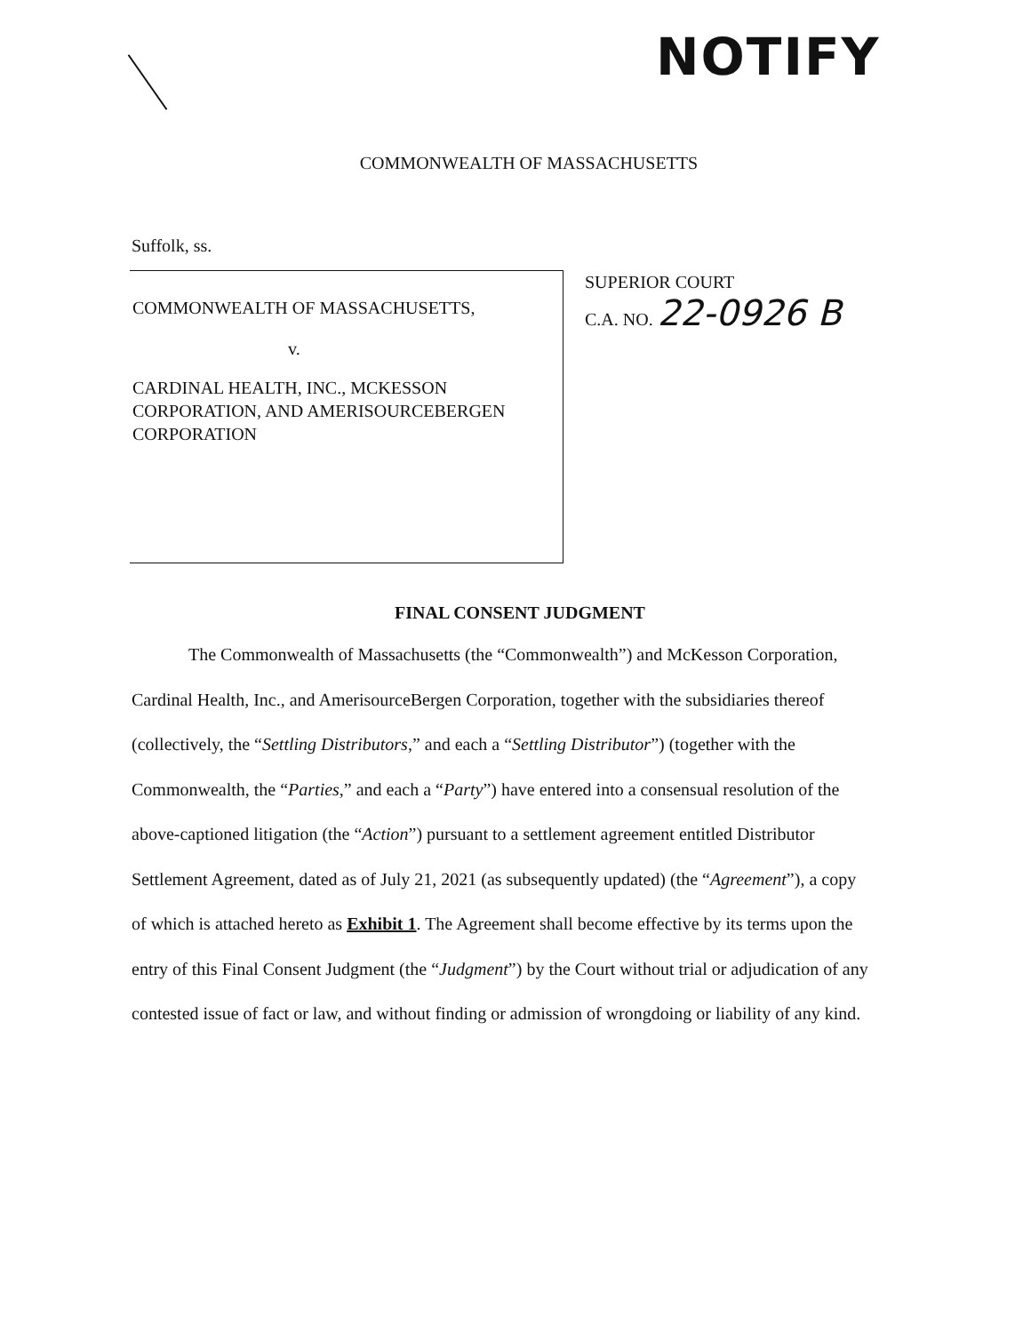NOTIFY
COMMONWEALTH OF MASSACHUSETTS
Suffolk, ss.
COMMONWEALTH OF MASSACHUSETTS,
v.
CARDINAL HEALTH, INC., MCKESSON CORPORATION, AND AMERISOURCEBERGEN CORPORATION
SUPERIOR COURT
C.A. NO. 22-0926 B
FINAL CONSENT JUDGMENT
The Commonwealth of Massachusetts (the “Commonwealth”) and McKesson Corporation, Cardinal Health, Inc., and AmerisourceBergen Corporation, together with the subsidiaries thereof (collectively, the “Settling Distributors,” and each a “Settling Distributor”) (together with the Commonwealth, the “Parties,” and each a “Party”) have entered into a consensual resolution of the above-captioned litigation (the “Action”) pursuant to a settlement agreement entitled Distributor Settlement Agreement, dated as of July 21, 2021 (as subsequently updated) (the “Agreement”), a copy of which is attached hereto as Exhibit 1. The Agreement shall become effective by its terms upon the entry of this Final Consent Judgment (the “Judgment”) by the Court without trial or adjudication of any contested issue of fact or law, and without finding or admission of wrongdoing or liability of any kind.